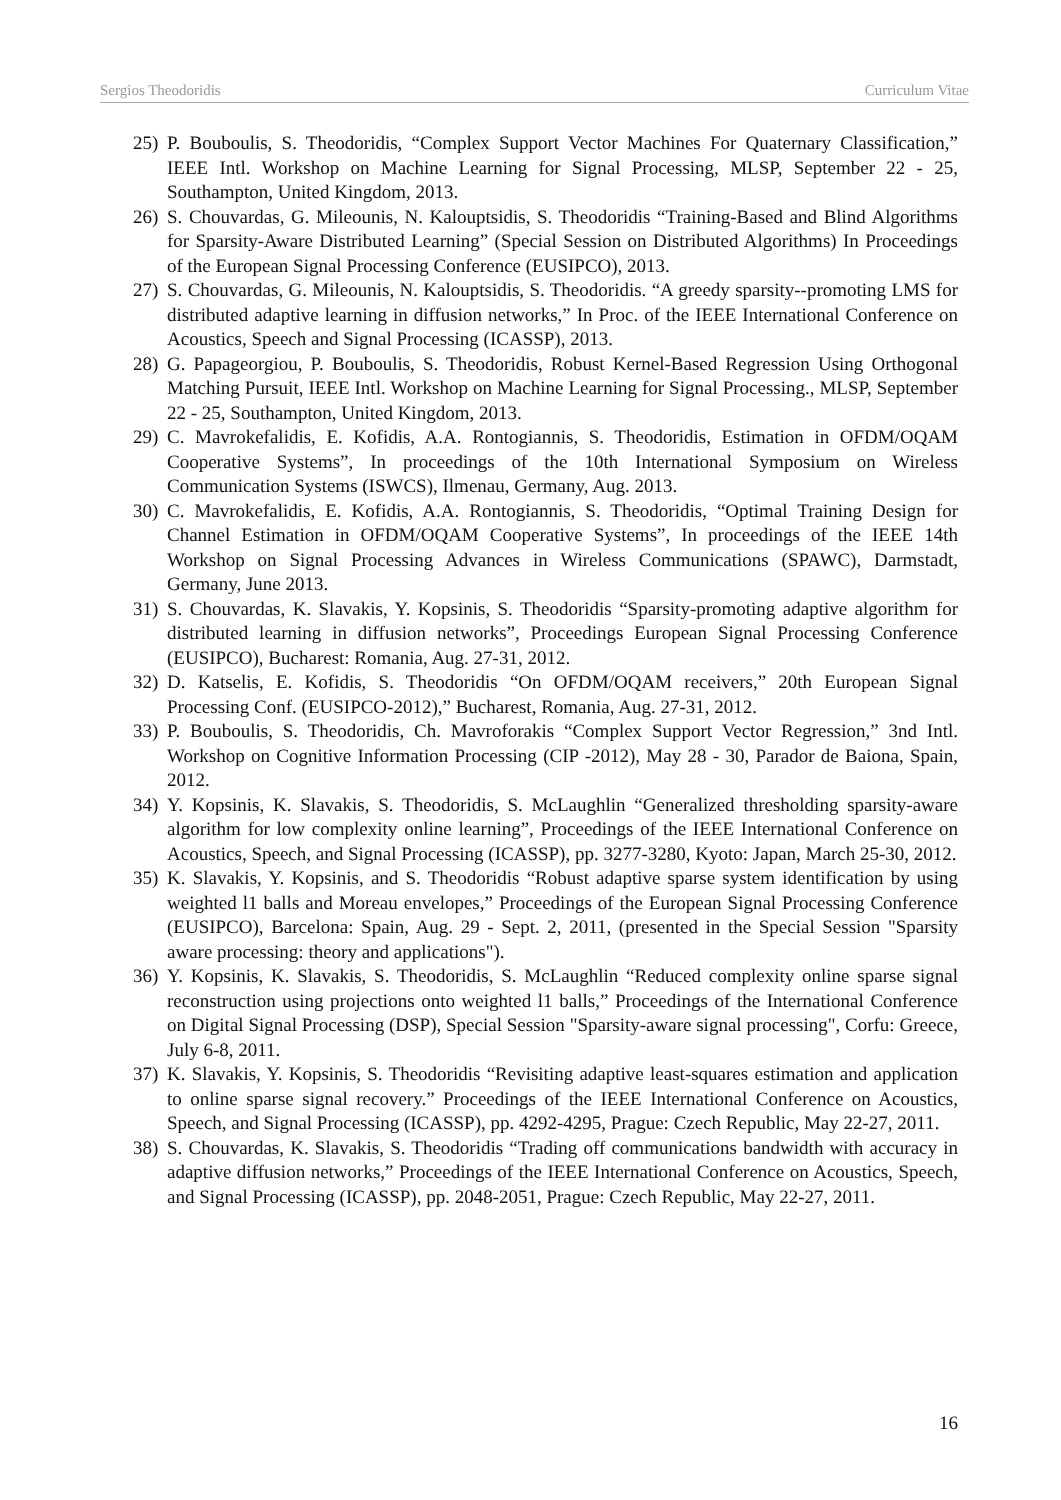Sergios Theodoridis Curriculum Vitae
25) P. Bouboulis, S. Theodoridis, “Complex Support Vector Machines For Quaternary Classification,” IEEE Intl. Workshop on Machine Learning for Signal Processing, MLSP, September 22 - 25, Southampton, United Kingdom, 2013.
26) S. Chouvardas, G. Mileounis, N. Kalouptsidis, S. Theodoridis “Training-Based and Blind Algorithms for Sparsity-Aware Distributed Learning” (Special Session on Distributed Algorithms) In Proceedings of the European Signal Processing Conference (EUSIPCO), 2013.
27) S. Chouvardas, G. Mileounis, N. Kalouptsidis, S. Theodoridis. “A greedy sparsity--promoting LMS for distributed adaptive learning in diffusion networks,” In Proc. of the IEEE International Conference on Acoustics, Speech and Signal Processing (ICASSP), 2013.
28) G. Papageorgiou, P. Bouboulis, S. Theodoridis, Robust Kernel-Based Regression Using Orthogonal Matching Pursuit, IEEE Intl. Workshop on Machine Learning for Signal Processing., MLSP, September 22 - 25, Southampton, United Kingdom, 2013.
29) C. Mavrokefalidis, E. Kofidis, A.A. Rontogiannis, S. Theodoridis, Estimation in OFDM/OQAM Cooperative Systems”, In proceedings of the 10th International Symposium on Wireless Communication Systems (ISWCS), Ilmenau, Germany, Aug. 2013.
30) C. Mavrokefalidis, E. Kofidis, A.A. Rontogiannis, S. Theodoridis, “Optimal Training Design for Channel Estimation in OFDM/OQAM Cooperative Systems”, In proceedings of the IEEE 14th Workshop on Signal Processing Advances in Wireless Communications (SPAWC), Darmstadt, Germany, June 2013.
31) S. Chouvardas, K. Slavakis, Y. Kopsinis, S. Theodoridis “Sparsity-promoting adaptive algorithm for distributed learning in diffusion networks”, Proceedings European Signal Processing Conference (EUSIPCO), Bucharest: Romania, Aug. 27-31, 2012.
32) D. Katselis, E. Kofidis, S. Theodoridis “On OFDM/OQAM receivers,” 20th European Signal Processing Conf. (EUSIPCO-2012),” Bucharest, Romania, Aug. 27-31, 2012.
33) P. Bouboulis, S. Theodoridis, Ch. Mavroforakis “Complex Support Vector Regression,” 3nd Intl. Workshop on Cognitive Information Processing (CIP -2012), May 28 - 30, Parador de Baiona, Spain, 2012.
34) Y. Kopsinis, K. Slavakis, S. Theodoridis, S. McLaughlin “Generalized thresholding sparsity-aware algorithm for low complexity online learning”, Proceedings of the IEEE International Conference on Acoustics, Speech, and Signal Processing (ICASSP), pp. 3277-3280, Kyoto: Japan, March 25-30, 2012.
35) K. Slavakis, Y. Kopsinis, and S. Theodoridis “Robust adaptive sparse system identification by using weighted l1 balls and Moreau envelopes,” Proceedings of the European Signal Processing Conference (EUSIPCO), Barcelona: Spain, Aug. 29 - Sept. 2, 2011, (presented in the Special Session "Sparsity aware processing: theory and applications").
36) Y. Kopsinis, K. Slavakis, S. Theodoridis, S. McLaughlin “Reduced complexity online sparse signal reconstruction using projections onto weighted l1 balls,” Proceedings of the International Conference on Digital Signal Processing (DSP), Special Session "Sparsity-aware signal processing", Corfu: Greece, July 6-8, 2011.
37) K. Slavakis, Y. Kopsinis, S. Theodoridis “Revisiting adaptive least-squares estimation and application to online sparse signal recovery.” Proceedings of the IEEE International Conference on Acoustics, Speech, and Signal Processing (ICASSP), pp. 4292-4295, Prague: Czech Republic, May 22-27, 2011.
38) S. Chouvardas, K. Slavakis, S. Theodoridis “Trading off communications bandwidth with accuracy in adaptive diffusion networks,” Proceedings of the IEEE International Conference on Acoustics, Speech, and Signal Processing (ICASSP), pp. 2048-2051, Prague: Czech Republic, May 22-27, 2011.
16